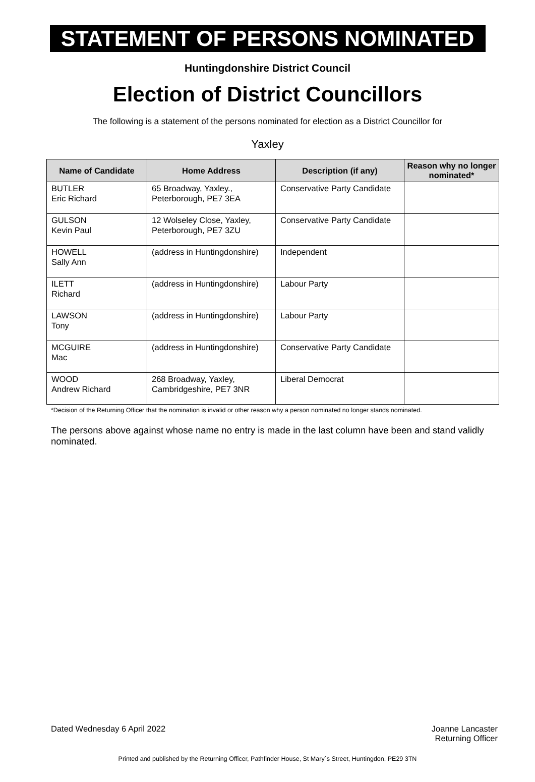STATEMENT OF PERSONS NOMINATED
Huntingdonshire District Council
Election of District Councillors
The following is a statement of the persons nominated for election as a District Councillor for
Yaxley
| Name of Candidate | Home Address | Description (if any) | Reason why no longer nominated* |
| --- | --- | --- | --- |
| BUTLER Eric Richard | 65 Broadway, Yaxley., Peterborough, PE7 3EA | Conservative Party Candidate | |
| GULSON Kevin Paul | 12 Wolseley Close, Yaxley, Peterborough, PE7 3ZU | Conservative Party Candidate | |
| HOWELL Sally Ann | (address in Huntingdonshire) | Independent | |
| ILETT Richard | (address in Huntingdonshire) | Labour Party | |
| LAWSON Tony | (address in Huntingdonshire) | Labour Party | |
| MCGUIRE Mac | (address in Huntingdonshire) | Conservative Party Candidate | |
| WOOD Andrew Richard | 268 Broadway, Yaxley, Cambridgeshire, PE7 3NR | Liberal Democrat | |
*Decision of the Returning Officer that the nomination is invalid or other reason why a person nominated no longer stands nominated.
The persons above against whose name no entry is made in the last column have been and stand validly nominated.
Dated Wednesday 6 April 2022 Joanne Lancaster
Returning Officer
Printed and published by the Returning Officer, Pathfinder House, St Mary`s Street, Huntingdon, PE29 3TN